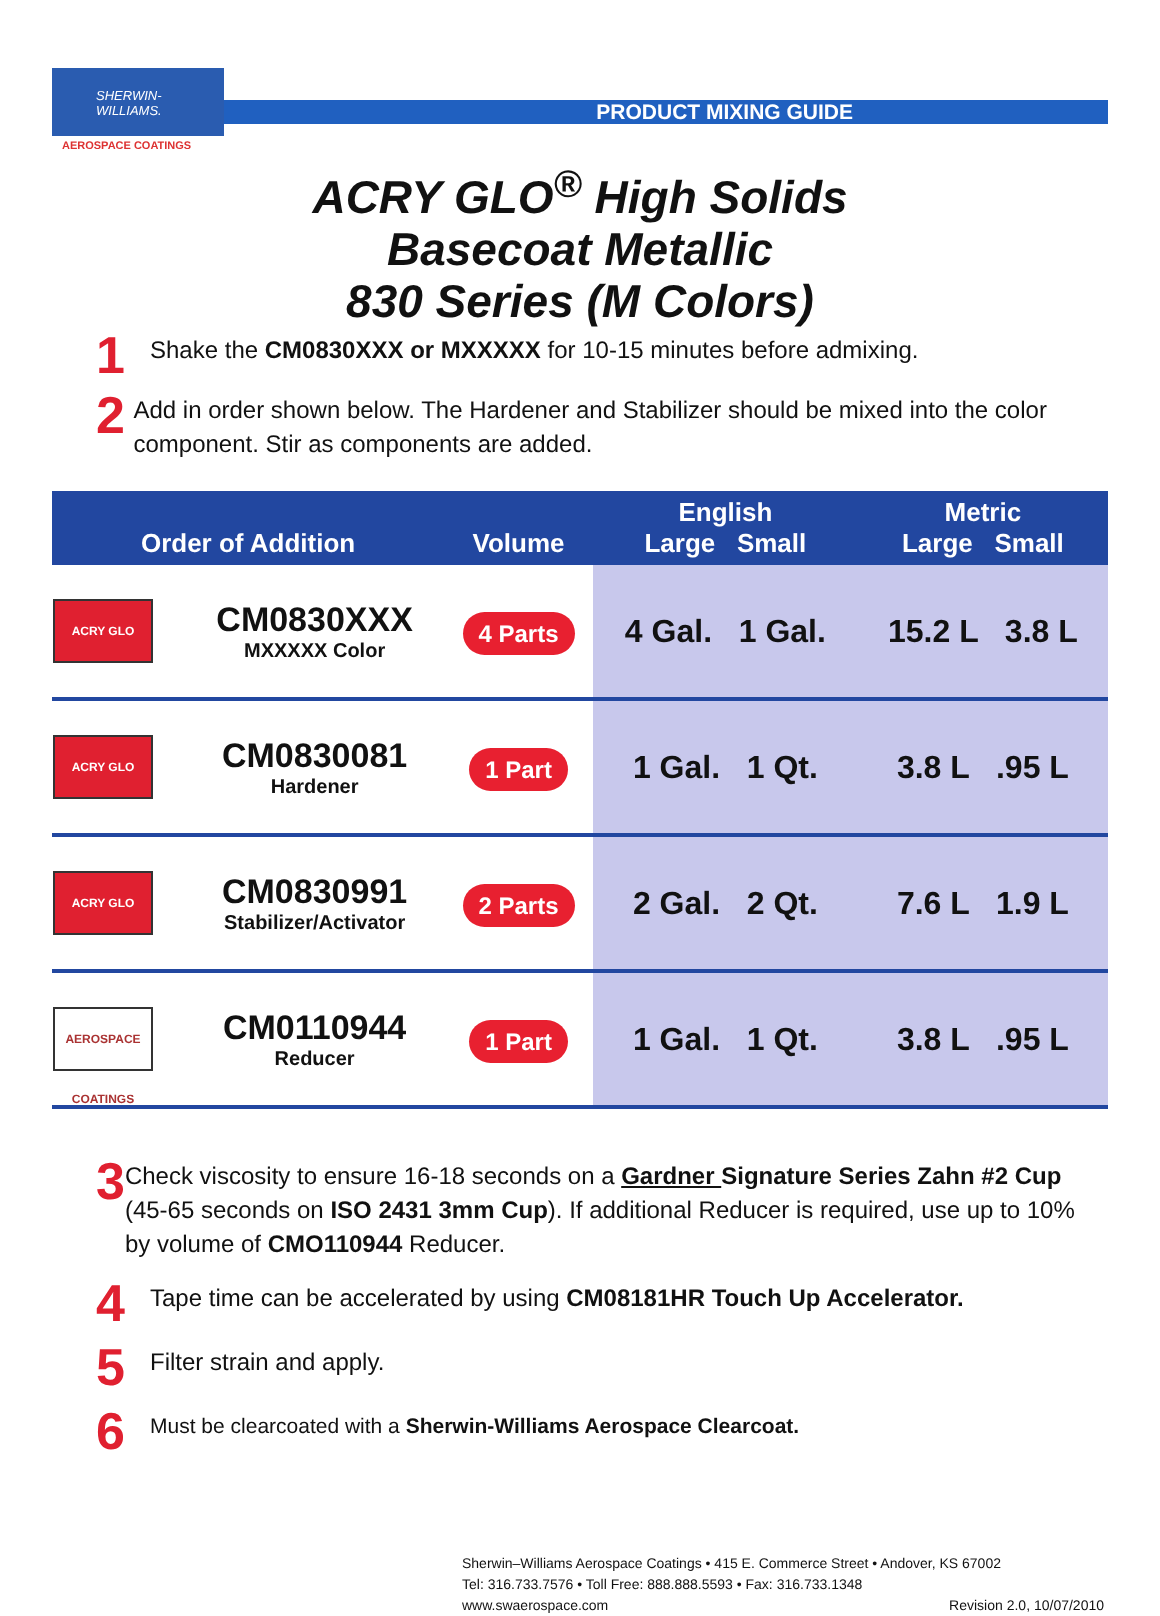SHERWIN-WILLIAMS.
AEROSPACE COATINGS
PRODUCT MIXING GUIDE
ACRY GLO<sup>®</sup> High Solids
Basecoat Metallic
830 Series (M Colors)
1
Shake the CM0830XXX or MXXXXX for 10-15 minutes before admixing.
2
Add in order shown below. The Hardener and Stabilizer should be mixed into the color component. Stir as components are added.
| Order of Addition | | Volume | English Large Small | Metric Large Small |
| --- | --- | --- | --- | --- |
| ACRY GLO | CM0830XXX MXXXXX Color | 4 Parts | 4 Gal. 1 Gal. | 15.2 L 3.8 L |
| ACRY GLO | CM0830081 Hardener | 1 Part | 1 Gal. 1 Qt. | 3.8 L .95 L |
| ACRY GLO | CM0830991 Stabilizer/Activator | 2 Parts | 2 Gal. 2 Qt. | 7.6 L 1.9 L |
| AEROSPACE COATINGS | CM0110944 Reducer | 1 Part | 1 Gal. 1 Qt. | 3.8 L .95 L |
3
Check viscosity to ensure 16-18 seconds on a Gardner Signature Series Zahn #2 Cup (45-65 seconds on ISO 2431 3mm Cup). If additional Reducer is required, use up to 10% by volume of CMO110944 Reducer.
4
Tape time can be accelerated by using CM08181HR Touch Up Accelerator.
5
Filter strain and apply.
6
Must be clearcoated with a Sherwin-Williams Aerospace Clearcoat.
Sherwin–Williams Aerospace Coatings • 415 E. Commerce Street • Andover, KS 67002
Tel: 316.733.7576 • Toll Free: 888.888.5593 • Fax: 316.733.1348
www.swaerospace.com Revision 2.0, 10/07/2010